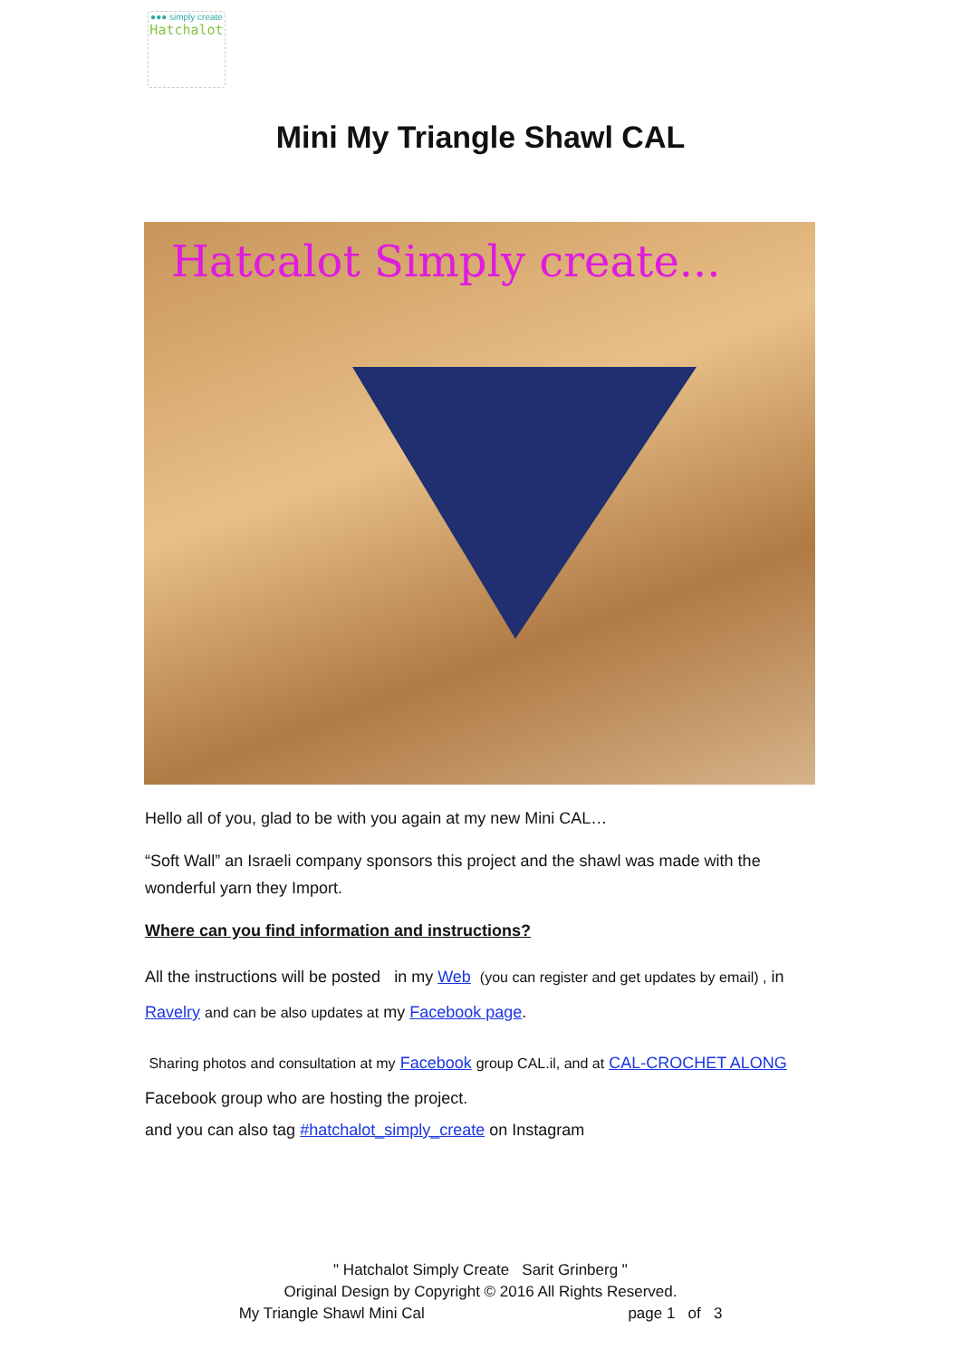●●● simply create
Hatchalot
Mini My Triangle Shawl CAL
Hatcalot Simply create...
Hello all of you, glad to be with you again at my new Mini CAL…
“Soft Wall” an Israeli company sponsors this project and the shawl was made with the wonderful yarn they Import.
Where can you find information and instructions?
All the instructions will be posted in my Web (you can register and get updates by email) , in Ravelry and can be also updates at my Facebook page.
Sharing photos and consultation at my Facebook group CAL.il, and at CAL-CROCHET ALONG Facebook group who are hosting the project.
and you can also tag #hatchalot_simply_create on Instagram
" Hatchalot Simply Create Sarit Grinberg "
Original Design by Copyright © 2016 All Rights Reserved.
My Triangle Shawl Mini Cal page 1 of 3